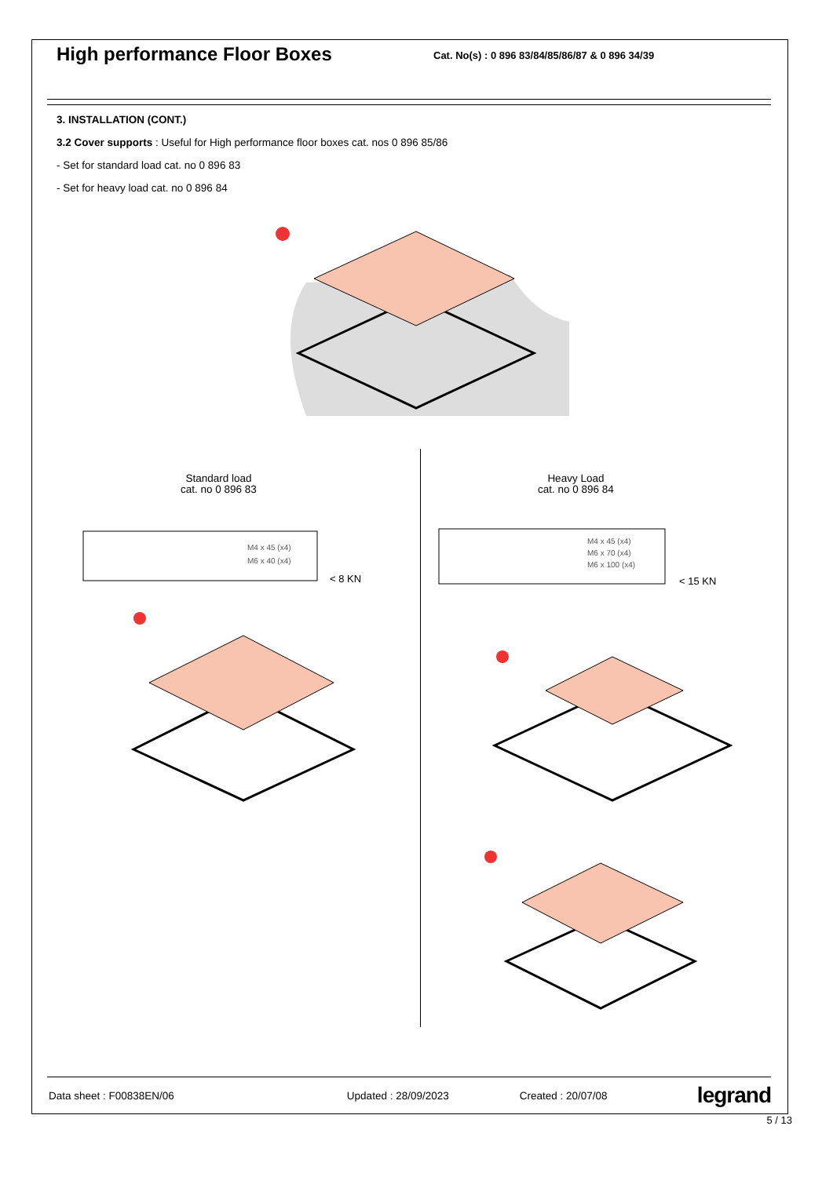High performance Floor Boxes
Cat. No(s) : 0 896 83/84/85/86/87 & 0 896 34/39
3. INSTALLATION (CONT.)
3.2 Cover supports : Useful for High performance floor boxes cat. nos 0 896 85/86
- Set for standard load cat. no 0 896 83
- Set for heavy load cat. no 0 896 84
Standard load
cat. no 0 896 83
Heavy Load
cat. no 0 896 84
M4 x 45 (x4)
M6 x 40 (x4)
< 8 KN
M4 x 45 (x4)
M6 x 70 (x4)
M6 x 100 (x4)
< 15 KN
Data sheet : F00838EN/06 Updated : 28/09/2023 Created : 20/07/08 legrand
5 / 13